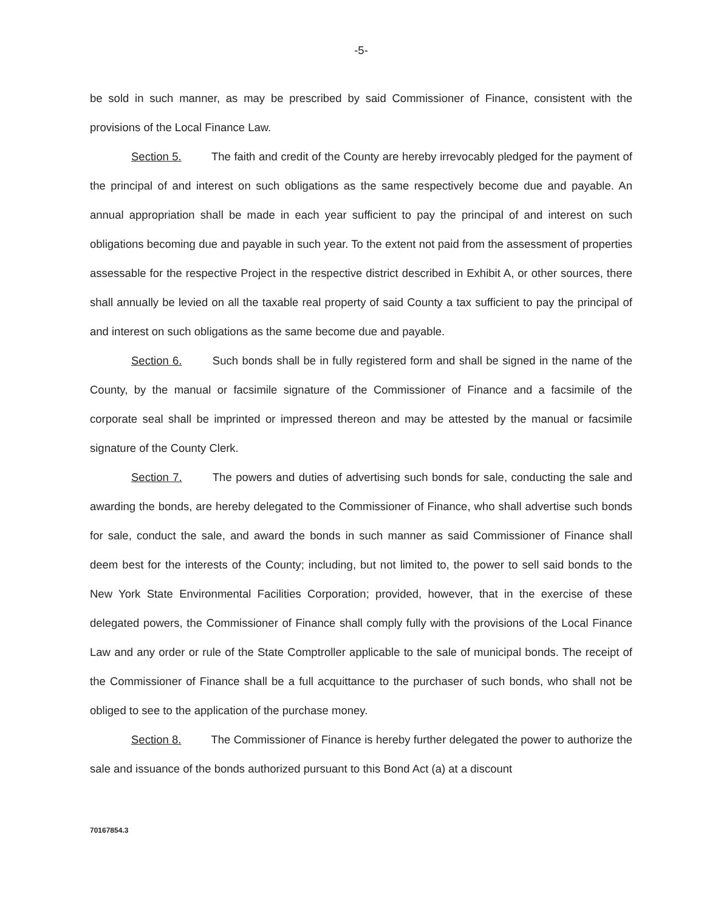-5-
be sold in such manner, as may be prescribed by said Commissioner of Finance, consistent with the provisions of the Local Finance Law.
Section 5. The faith and credit of the County are hereby irrevocably pledged for the payment of the principal of and interest on such obligations as the same respectively become due and payable. An annual appropriation shall be made in each year sufficient to pay the principal of and interest on such obligations becoming due and payable in such year. To the extent not paid from the assessment of properties assessable for the respective Project in the respective district described in Exhibit A, or other sources, there shall annually be levied on all the taxable real property of said County a tax sufficient to pay the principal of and interest on such obligations as the same become due and payable.
Section 6. Such bonds shall be in fully registered form and shall be signed in the name of the County, by the manual or facsimile signature of the Commissioner of Finance and a facsimile of the corporate seal shall be imprinted or impressed thereon and may be attested by the manual or facsimile signature of the County Clerk.
Section 7. The powers and duties of advertising such bonds for sale, conducting the sale and awarding the bonds, are hereby delegated to the Commissioner of Finance, who shall advertise such bonds for sale, conduct the sale, and award the bonds in such manner as said Commissioner of Finance shall deem best for the interests of the County; including, but not limited to, the power to sell said bonds to the New York State Environmental Facilities Corporation; provided, however, that in the exercise of these delegated powers, the Commissioner of Finance shall comply fully with the provisions of the Local Finance Law and any order or rule of the State Comptroller applicable to the sale of municipal bonds. The receipt of the Commissioner of Finance shall be a full acquittance to the purchaser of such bonds, who shall not be obliged to see to the application of the purchase money.
Section 8. The Commissioner of Finance is hereby further delegated the power to authorize the sale and issuance of the bonds authorized pursuant to this Bond Act (a) at a discount
70167854.3